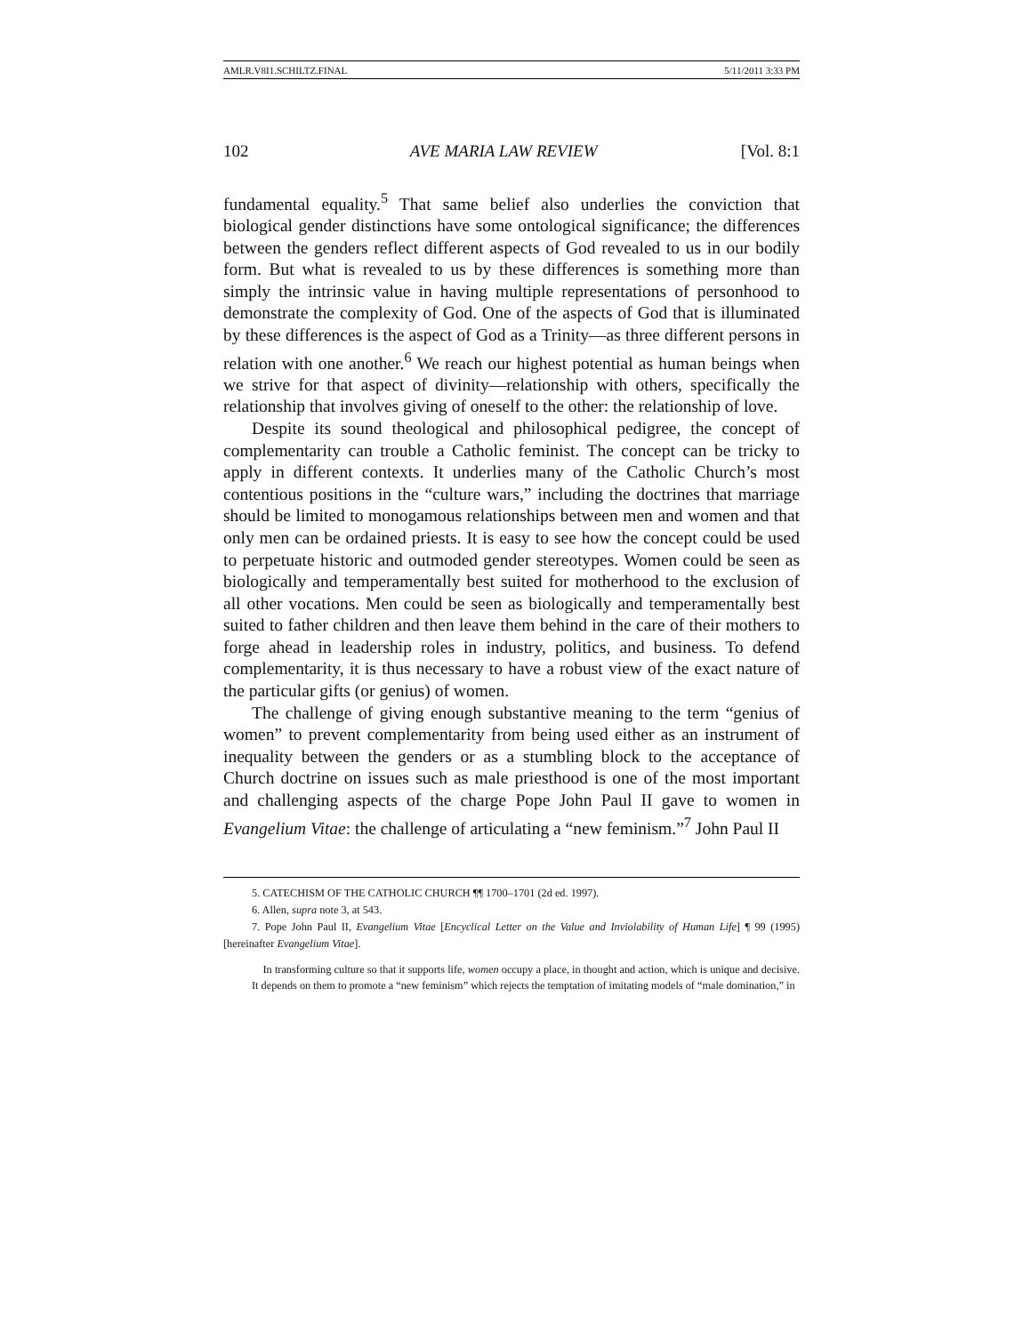AMLR.V8I1.SCHILTZ.FINAL 5/11/2011 3:33 PM
102 AVE MARIA LAW REVIEW [Vol. 8:1
fundamental equality.<sup>5</sup> That same belief also underlies the conviction that biological gender distinctions have some ontological significance; the differences between the genders reflect different aspects of God revealed to us in our bodily form. But what is revealed to us by these differences is something more than simply the intrinsic value in having multiple representations of personhood to demonstrate the complexity of God. One of the aspects of God that is illuminated by these differences is the aspect of God as a Trinity—as three different persons in relation with one another.<sup>6</sup> We reach our highest potential as human beings when we strive for that aspect of divinity—relationship with others, specifically the relationship that involves giving of oneself to the other: the relationship of love.
Despite its sound theological and philosophical pedigree, the concept of complementarity can trouble a Catholic feminist. The concept can be tricky to apply in different contexts. It underlies many of the Catholic Church’s most contentious positions in the “culture wars,” including the doctrines that marriage should be limited to monogamous relationships between men and women and that only men can be ordained priests. It is easy to see how the concept could be used to perpetuate historic and outmoded gender stereotypes. Women could be seen as biologically and temperamentally best suited for motherhood to the exclusion of all other vocations. Men could be seen as biologically and temperamentally best suited to father children and then leave them behind in the care of their mothers to forge ahead in leadership roles in industry, politics, and business. To defend complementarity, it is thus necessary to have a robust view of the exact nature of the particular gifts (or genius) of women.
The challenge of giving enough substantive meaning to the term “genius of women” to prevent complementarity from being used either as an instrument of inequality between the genders or as a stumbling block to the acceptance of Church doctrine on issues such as male priesthood is one of the most important and challenging aspects of the charge Pope John Paul II gave to women in Evangelium Vitae: the challenge of articulating a “new feminism.”<sup>7</sup> John Paul II
5. CATECHISM OF THE CATHOLIC CHURCH ¶¶ 1700–1701 (2d ed. 1997).
6. Allen, supra note 3, at 543.
7. Pope John Paul II, Evangelium Vitae [Encyclical Letter on the Value and Inviolability of Human Life] ¶ 99 (1995) [hereinafter Evangelium Vitae].
In transforming culture so that it supports life, women occupy a place, in thought and action, which is unique and decisive. It depends on them to promote a “new feminism” which rejects the temptation of imitating models of “male domination,” in